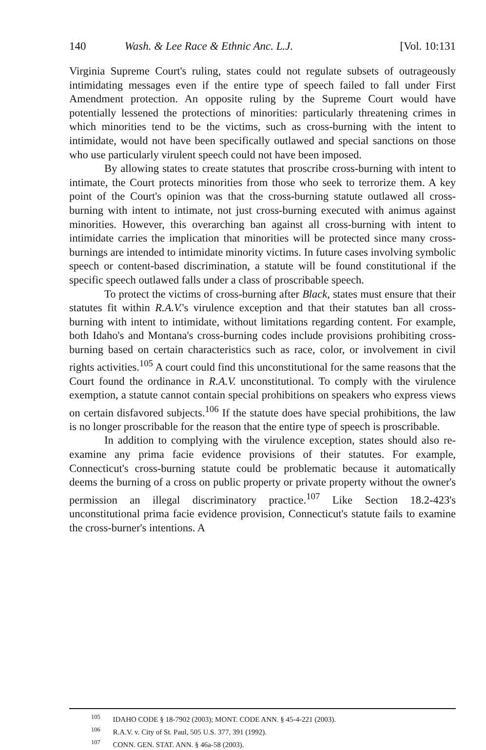140 Wash. & Lee Race & Ethnic Anc. L.J. [Vol. 10:131
Virginia Supreme Court's ruling, states could not regulate subsets of outrageously intimidating messages even if the entire type of speech failed to fall under First Amendment protection. An opposite ruling by the Supreme Court would have potentially lessened the protections of minorities: particularly threatening crimes in which minorities tend to be the victims, such as cross-burning with the intent to intimidate, would not have been specifically outlawed and special sanctions on those who use particularly virulent speech could not have been imposed.
By allowing states to create statutes that proscribe cross-burning with intent to intimate, the Court protects minorities from those who seek to terrorize them. A key point of the Court's opinion was that the cross-burning statute outlawed all cross-burning with intent to intimate, not just cross-burning executed with animus against minorities. However, this overarching ban against all cross-burning with intent to intimidate carries the implication that minorities will be protected since many cross-burnings are intended to intimidate minority victims. In future cases involving symbolic speech or content-based discrimination, a statute will be found constitutional if the specific speech outlawed falls under a class of proscribable speech.
To protect the victims of cross-burning after Black, states must ensure that their statutes fit within R.A.V.'s virulence exception and that their statutes ban all cross-burning with intent to intimidate, without limitations regarding content. For example, both Idaho's and Montana's cross-burning codes include provisions prohibiting cross-burning based on certain characteristics such as race, color, or involvement in civil rights activities.<sup>105</sup> A court could find this unconstitutional for the same reasons that the Court found the ordinance in R.A.V. unconstitutional. To comply with the virulence exemption, a statute cannot contain special prohibitions on speakers who express views on certain disfavored subjects.<sup>106</sup> If the statute does have special prohibitions, the law is no longer proscribable for the reason that the entire type of speech is proscribable.
In addition to complying with the virulence exception, states should also re-examine any prima facie evidence provisions of their statutes. For example, Connecticut's cross-burning statute could be problematic because it automatically deems the burning of a cross on public property or private property without the owner's permission an illegal discriminatory practice.<sup>107</sup> Like Section 18.2-423's unconstitutional prima facie evidence provision, Connecticut's statute fails to examine the cross-burner's intentions. A
<sup>105</sup> IDAHO CODE § 18-7902 (2003); MONT. CODE ANN. § 45-4-221 (2003).
<sup>106</sup> R.A.V. v. City of St. Paul, 505 U.S. 377, 391 (1992).
<sup>107</sup> CONN. GEN. STAT. ANN. § 46a-58 (2003).